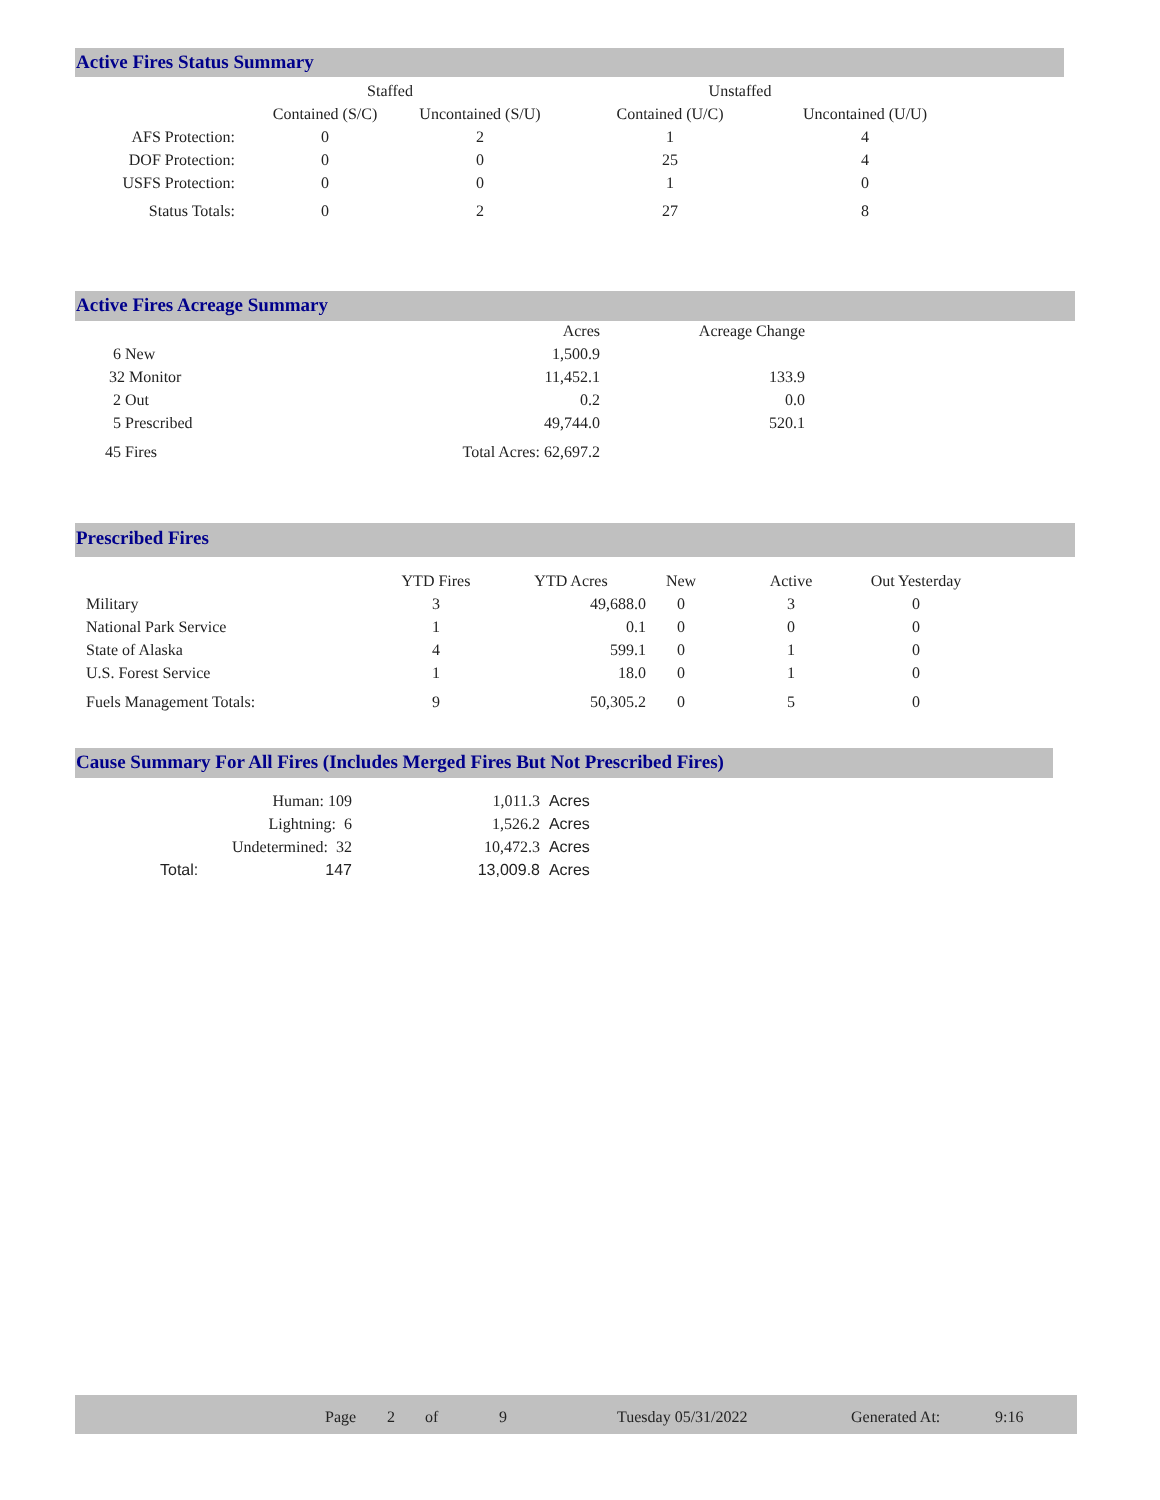Active Fires Status Summary
| | Staffed | | Unstaffed | |
| --- | --- | --- | --- | --- |
| | Contained (S/C) | Uncontained (S/U) | Contained (U/C) | Uncontained (U/U) |
| AFS Protection: | 0 | 2 | 1 | 4 |
| DOF Protection: | 0 | 0 | 25 | 4 |
| USFS Protection: | 0 | 0 | 1 | 0 |
| Status Totals: | 0 | 2 | 27 | 8 |
Active Fires Acreage Summary
| | Acres | Acreage Change |
| --- | --- | --- |
| 6 New | 1,500.9 | |
| 32 Monitor | 11,452.1 | 133.9 |
| 2 Out | 0.2 | 0.0 |
| 5 Prescribed | 49,744.0 | 520.1 |
| 45 Fires | Total Acres: 62,697.2 | |
Prescribed Fires
| | YTD Fires | YTD Acres | New | Active | Out Yesterday |
| --- | --- | --- | --- | --- | --- |
| Military | 3 | 49,688.0 | 0 | 3 | 0 |
| National Park Service | 1 | 0.1 | 0 | 0 | 0 |
| State of Alaska | 4 | 599.1 | 0 | 1 | 0 |
| U.S. Forest Service | 1 | 18.0 | 0 | 1 | 0 |
| Fuels Management Totals: | 9 | 50,305.2 | 0 | 5 | 0 |
Cause Summary For All Fires (Includes Merged Fires But Not Prescribed Fires)
| | Human: 109 | 1,011.3 | Acres |
| | Lightning: 6 | 1,526.2 | Acres |
| | Undetermined: 32 | 10,472.3 | Acres |
| Total: | 147 | 13,009.8 | Acres |
| Page | 2 | of | 9 | Tuesday 05/31/2022 | Generated At: | 9:16 |